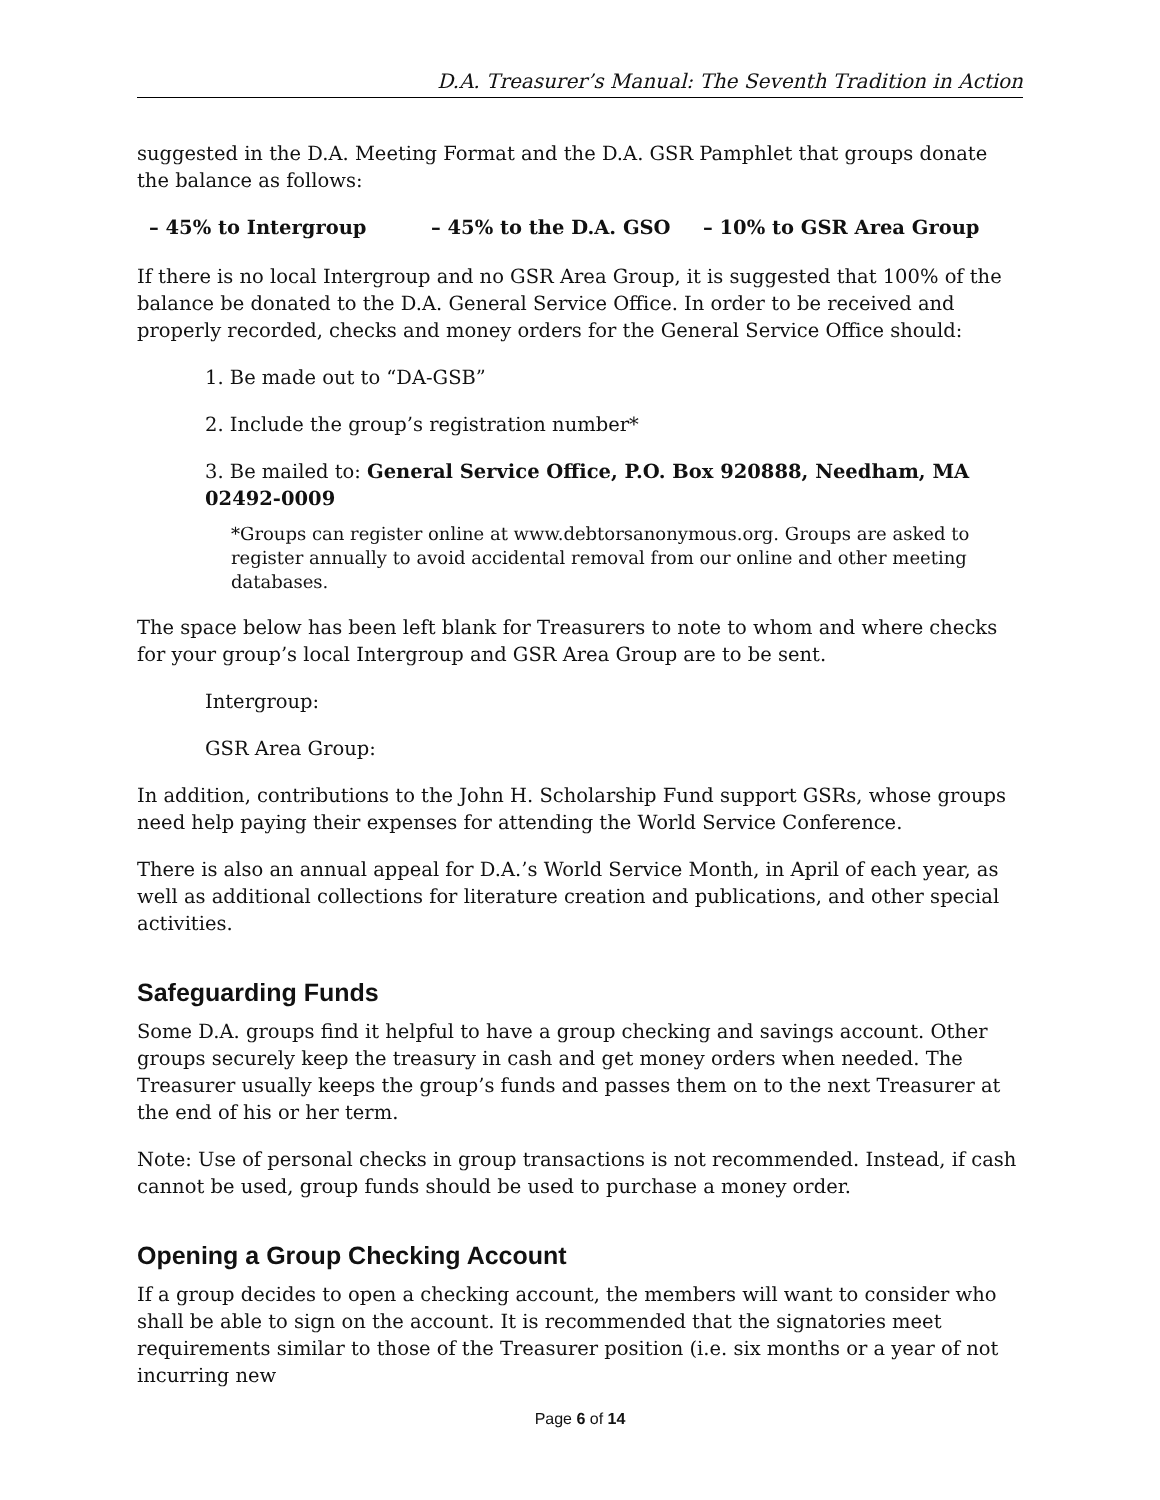D.A. Treasurer’s Manual: The Seventh Tradition in Action
suggested in the D.A. Meeting Format and the D.A. GSR Pamphlet that groups donate the balance as follows:
– 45% to Intergroup – 45% to the D.A. GSO – 10% to GSR Area Group
If there is no local Intergroup and no GSR Area Group, it is suggested that 100% of the balance be donated to the D.A. General Service Office. In order to be received and properly recorded, checks and money orders for the General Service Office should:
1. Be made out to “DA-GSB”
2. Include the group’s registration number*
3. Be mailed to: General Service Office, P.O. Box 920888, Needham, MA 02492-0009
*Groups can register online at www.debtorsanonymous.org. Groups are asked to register annually to avoid accidental removal from our online and other meeting databases.
The space below has been left blank for Treasurers to note to whom and where checks for your group’s local Intergroup and GSR Area Group are to be sent.
Intergroup:
GSR Area Group:
In addition, contributions to the John H. Scholarship Fund support GSRs, whose groups need help paying their expenses for attending the World Service Conference.
There is also an annual appeal for D.A.’s World Service Month, in April of each year, as well as additional collections for literature creation and publications, and other special activities.
Safeguarding Funds
Some D.A. groups find it helpful to have a group checking and savings account. Other groups securely keep the treasury in cash and get money orders when needed. The Treasurer usually keeps the group’s funds and passes them on to the next Treasurer at the end of his or her term.
Note: Use of personal checks in group transactions is not recommended. Instead, if cash cannot be used, group funds should be used to purchase a money order.
Opening a Group Checking Account
If a group decides to open a checking account, the members will want to consider who shall be able to sign on the account. It is recommended that the signatories meet requirements similar to those of the Treasurer position (i.e. six months or a year of not incurring new
Page 6 of 14